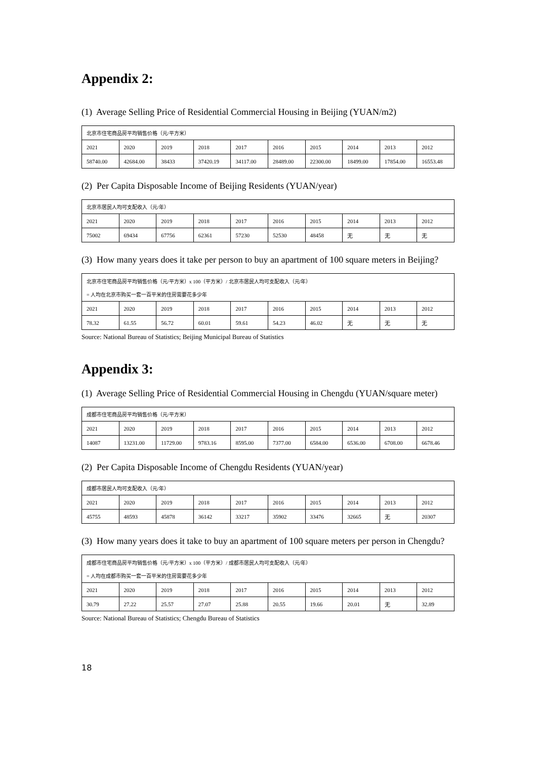Appendix 2:
(1) Average Selling Price of Residential Commercial Housing in Beijing (YUAN/m2)
| 北京市住宅商品房平均销售价格（元/平方米） | | | | | | | | | |
| 2021 | 2020 | 2019 | 2018 | 2017 | 2016 | 2015 | 2014 | 2013 | 2012 |
| 58740.00 | 42684.00 | 38433 | 37420.19 | 34117.00 | 28489.00 | 22300.00 | 18499.00 | 17854.00 | 16553.48 |
(2) Per Capita Disposable Income of Beijing Residents (YUAN/year)
| 北京市居民人均可支配收入（元/年） | | | | | | | | | |
| 2021 | 2020 | 2019 | 2018 | 2017 | 2016 | 2015 | 2014 | 2013 | 2012 |
| 75002 | 69434 | 67756 | 62361 | 57230 | 52530 | 48458 | 无 | 无 | 无 |
(3) How many years does it take per person to buy an apartment of 100 square meters in Beijing?
| 北京市住宅商品房平均销售价格（元/平方米）x 100（平方米）/ 北京市居民人均可支配收入（元/年） = 人均在北京市购买一套一百平米的住房需要花多少年 | | | | | | | | | |
| 2021 | 2020 | 2019 | 2018 | 2017 | 2016 | 2015 | 2014 | 2013 | 2012 |
| 78.32 | 61.55 | 56.72 | 60.01 | 59.61 | 54.23 | 46.02 | 无 | 无 | 无 |
Source: National Bureau of Statistics; Beijing Municipal Bureau of Statistics
Appendix 3:
(1) Average Selling Price of Residential Commercial Housing in Chengdu (YUAN/square meter)
| 成都市住宅商品房平均销售价格（元/平方米） | | | | | | | | | |
| 2021 | 2020 | 2019 | 2018 | 2017 | 2016 | 2015 | 2014 | 2013 | 2012 |
| 14087 | 13231.00 | 11729.00 | 9783.16 | 8595.00 | 7377.00 | 6584.00 | 6536.00 | 6708.00 | 6678.46 |
(2) Per Capita Disposable Income of Chengdu Residents (YUAN/year)
| 成都市居民人均可支配收入（元/年） | | | | | | | | | |
| 2021 | 2020 | 2019 | 2018 | 2017 | 2016 | 2015 | 2014 | 2013 | 2012 |
| 45755 | 48593 | 45878 | 36142 | 33217 | 35902 | 33476 | 32665 | 无 | 20307 |
(3) How many years does it take to buy an apartment of 100 square meters per person in Chengdu?
| 成都市住宅商品房平均销售价格（元/平方米）x 100（平方米）/ 成都市居民人均可支配收入（元/年） = 人均在成都市购买一套一百平米的住房需要花多少年 | | | | | | | | | |
| 2021 | 2020 | 2019 | 2018 | 2017 | 2016 | 2015 | 2014 | 2013 | 2012 |
| 30.79 | 27.22 | 25.57 | 27.07 | 25.88 | 20.55 | 19.66 | 20.01 | 无 | 32.89 |
Source: National Bureau of Statistics; Chengdu Bureau of Statistics
18